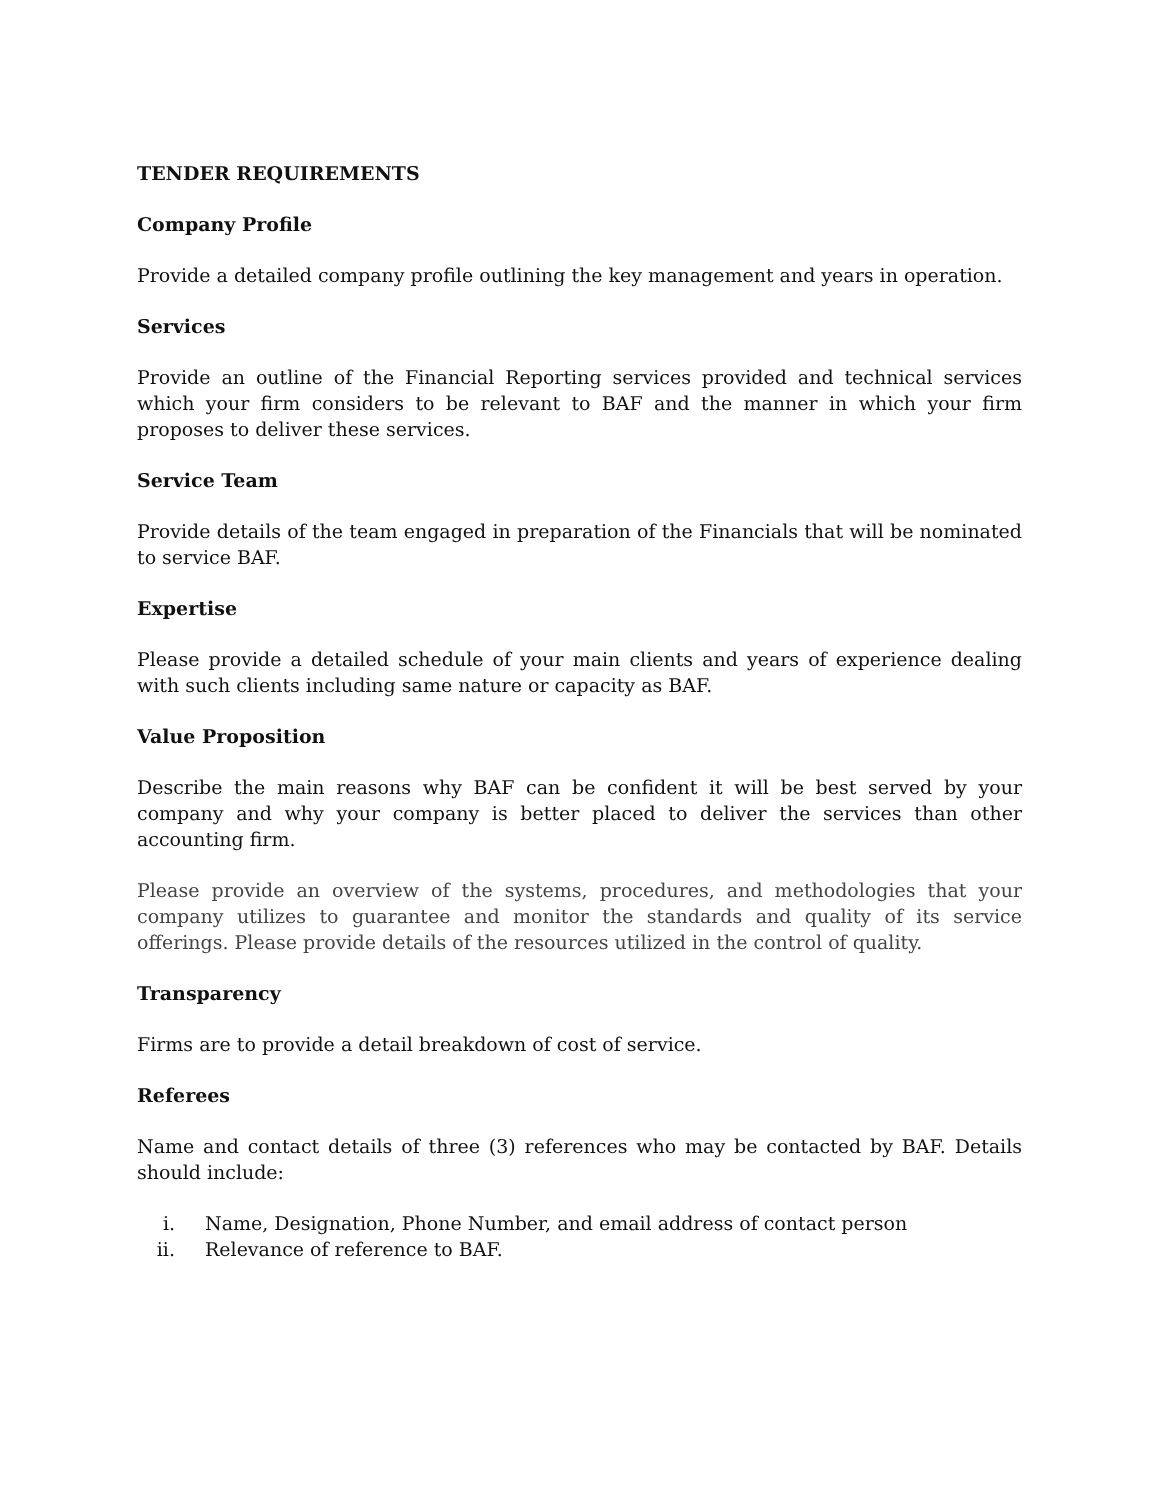TENDER REQUIREMENTS
Company Profile
Provide a detailed company profile outlining the key management and years in operation.
Services
Provide an outline of the Financial Reporting services provided and technical services which your firm considers to be relevant to BAF and the manner in which your firm proposes to deliver these services.
Service Team
Provide details of the team engaged in preparation of the Financials that will be nominated to service BAF.
Expertise
Please provide a detailed schedule of your main clients and years of experience dealing with such clients including same nature or capacity as BAF.
Value Proposition
Describe the main reasons why BAF can be confident it will be best served by your company and why your company is better placed to deliver the services than other accounting firm.
Please provide an overview of the systems, procedures, and methodologies that your company utilizes to guarantee and monitor the standards and quality of its service offerings. Please provide details of the resources utilized in the control of quality.
Transparency
Firms are to provide a detail breakdown of cost of service.
Referees
Name and contact details of three (3) references who may be contacted by BAF. Details should include:
i. Name, Designation, Phone Number, and email address of contact person
ii. Relevance of reference to BAF.